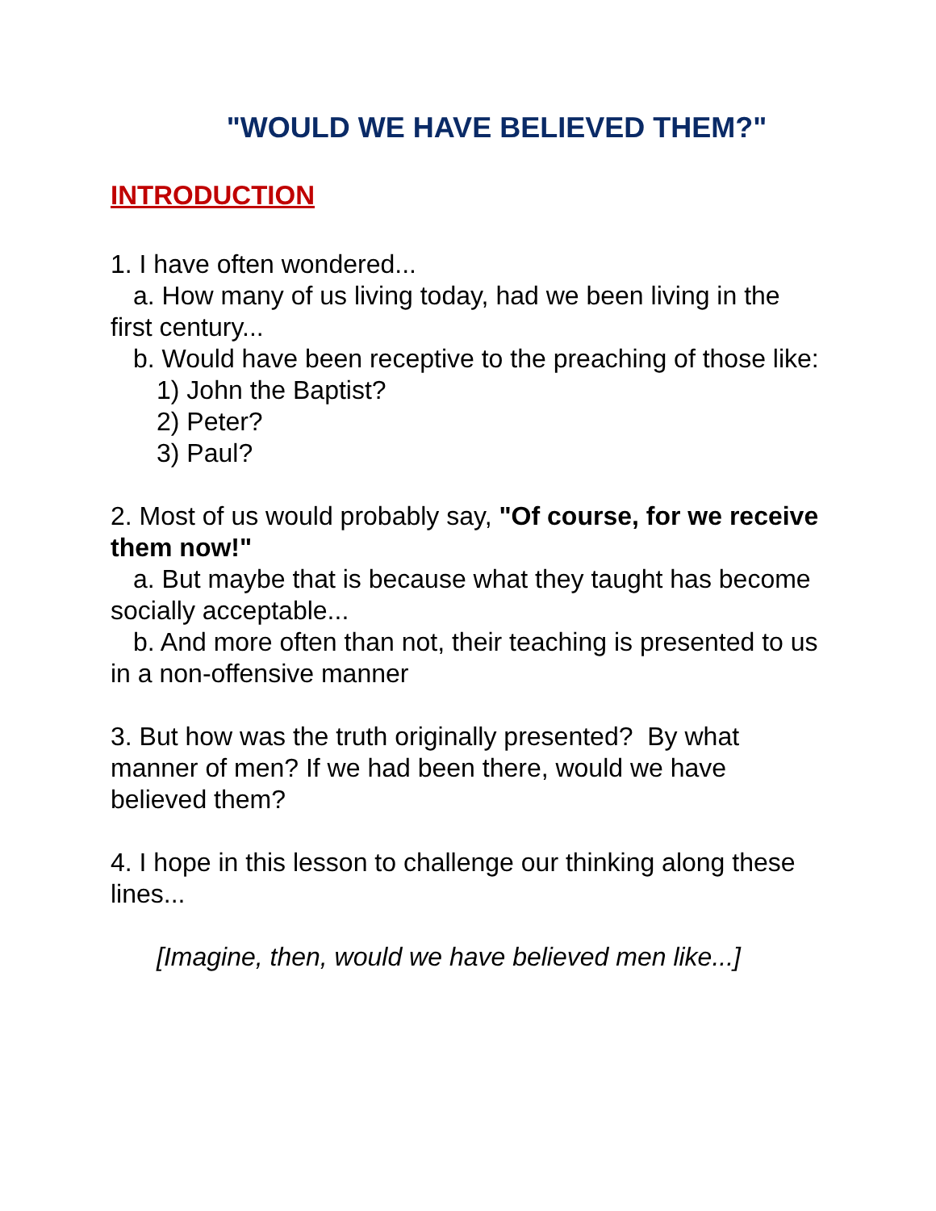"WOULD WE HAVE BELIEVED THEM?"
INTRODUCTION
1. I have often wondered...
a. How many of us living today, had we been living in the first century...
b. Would have been receptive to the preaching of those like:
1) John the Baptist?
2) Peter?
3) Paul?
2. Most of us would probably say, "Of course, for we receive them now!"
a. But maybe that is because what they taught has become socially acceptable...
b. And more often than not, their teaching is presented to us in a non-offensive manner
3. But how was the truth originally presented? By what manner of men? If we had been there, would we have believed them?
4. I hope in this lesson to challenge our thinking along these lines...
[Imagine, then, would we have believed men like...]